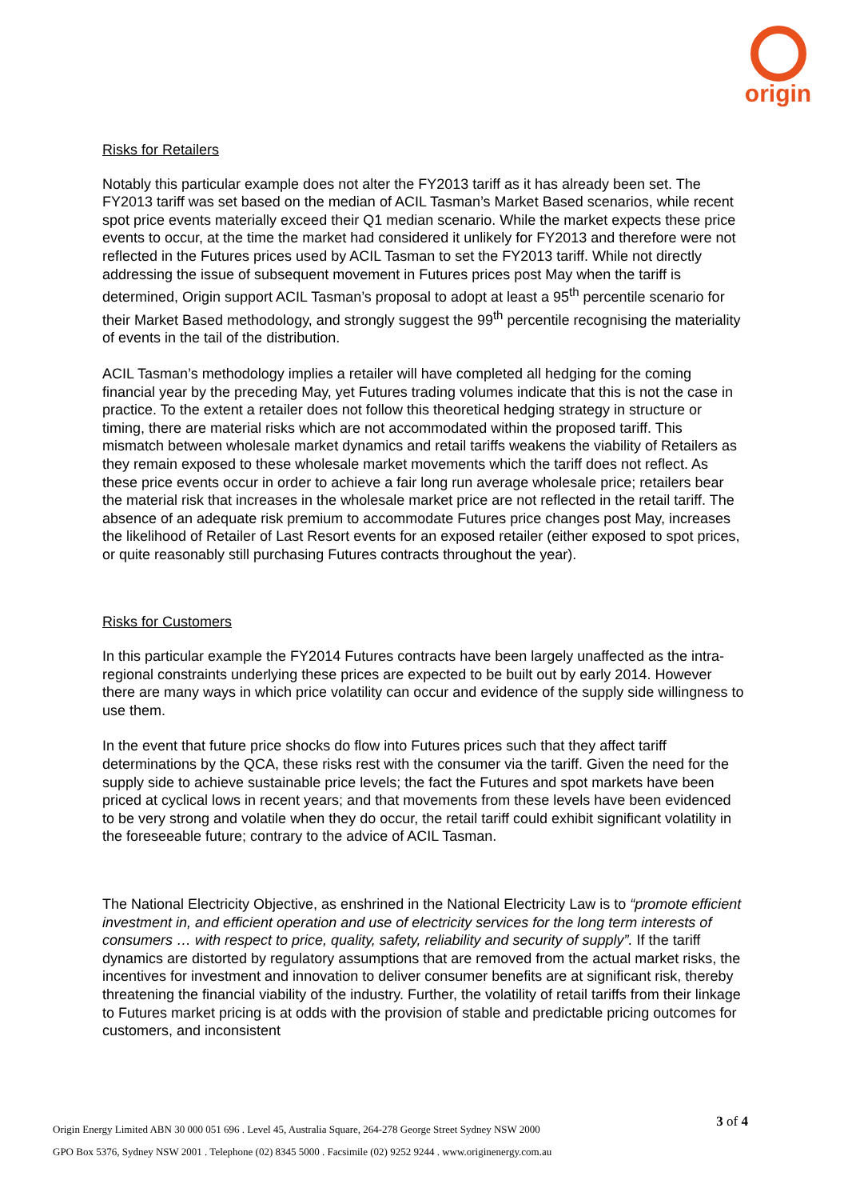origin
Risks for Retailers
Notably this particular example does not alter the FY2013 tariff as it has already been set. The FY2013 tariff was set based on the median of ACIL Tasman’s Market Based scenarios, while recent spot price events materially exceed their Q1 median scenario. While the market expects these price events to occur, at the time the market had considered it unlikely for FY2013 and therefore were not reflected in the Futures prices used by ACIL Tasman to set the FY2013 tariff. While not directly addressing the issue of subsequent movement in Futures prices post May when the tariff is determined, Origin support ACIL Tasman’s proposal to adopt at least a 95<sup>th</sup> percentile scenario for their Market Based methodology, and strongly suggest the 99<sup>th</sup> percentile recognising the materiality of events in the tail of the distribution.
ACIL Tasman’s methodology implies a retailer will have completed all hedging for the coming financial year by the preceding May, yet Futures trading volumes indicate that this is not the case in practice. To the extent a retailer does not follow this theoretical hedging strategy in structure or timing, there are material risks which are not accommodated within the proposed tariff. This mismatch between wholesale market dynamics and retail tariffs weakens the viability of Retailers as they remain exposed to these wholesale market movements which the tariff does not reflect. As these price events occur in order to achieve a fair long run average wholesale price; retailers bear the material risk that increases in the wholesale market price are not reflected in the retail tariff. The absence of an adequate risk premium to accommodate Futures price changes post May, increases the likelihood of Retailer of Last Resort events for an exposed retailer (either exposed to spot prices, or quite reasonably still purchasing Futures contracts throughout the year).
Risks for Customers
In this particular example the FY2014 Futures contracts have been largely unaffected as the intra-regional constraints underlying these prices are expected to be built out by early 2014. However there are many ways in which price volatility can occur and evidence of the supply side willingness to use them.
In the event that future price shocks do flow into Futures prices such that they affect tariff determinations by the QCA, these risks rest with the consumer via the tariff. Given the need for the supply side to achieve sustainable price levels; the fact the Futures and spot markets have been priced at cyclical lows in recent years; and that movements from these levels have been evidenced to be very strong and volatile when they do occur, the retail tariff could exhibit significant volatility in the foreseeable future; contrary to the advice of ACIL Tasman.
The National Electricity Objective, as enshrined in the National Electricity Law is to “promote efficient investment in, and efficient operation and use of electricity services for the long term interests of consumers … with respect to price, quality, safety, reliability and security of supply”. If the tariff dynamics are distorted by regulatory assumptions that are removed from the actual market risks, the incentives for investment and innovation to deliver consumer benefits are at significant risk, thereby threatening the financial viability of the industry. Further, the volatility of retail tariffs from their linkage to Futures market pricing is at odds with the provision of stable and predictable pricing outcomes for customers, and inconsistent
3 of 4
Origin Energy Limited ABN 30 000 051 696 . Level 45, Australia Square, 264-278 George Street Sydney NSW 2000
GPO Box 5376, Sydney NSW 2001 . Telephone (02) 8345 5000 . Facsimile (02) 9252 9244 . www.originenergy.com.au